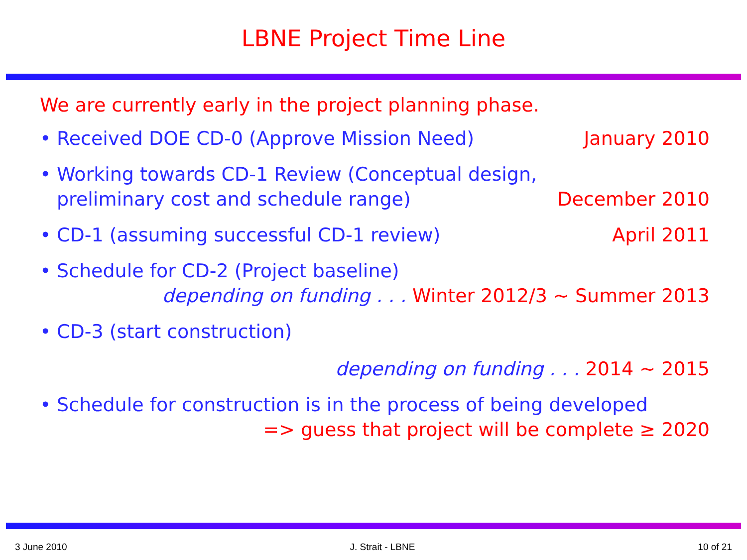LBNE Project Time Line
We are currently early in the project planning phase.
• Received DOE CD-0 (Approve Mission Need)
January 2010
• Working towards CD-1 Review (Conceptual design,
preliminary cost and schedule range)
December 2010
• CD-1 (assuming successful CD-1 review)
April 2011
• Schedule for CD-2 (Project baseline)
depending on funding . . . Winter 2012/3 ~ Summer 2013
• CD-3 (start construction)
depending on funding . . . 2014 ~ 2015
• Schedule for construction is in the process of being developed
=> guess that project will be complete ≥ 2020
3 June 2010 J. Strait - LBNE 10 of 21